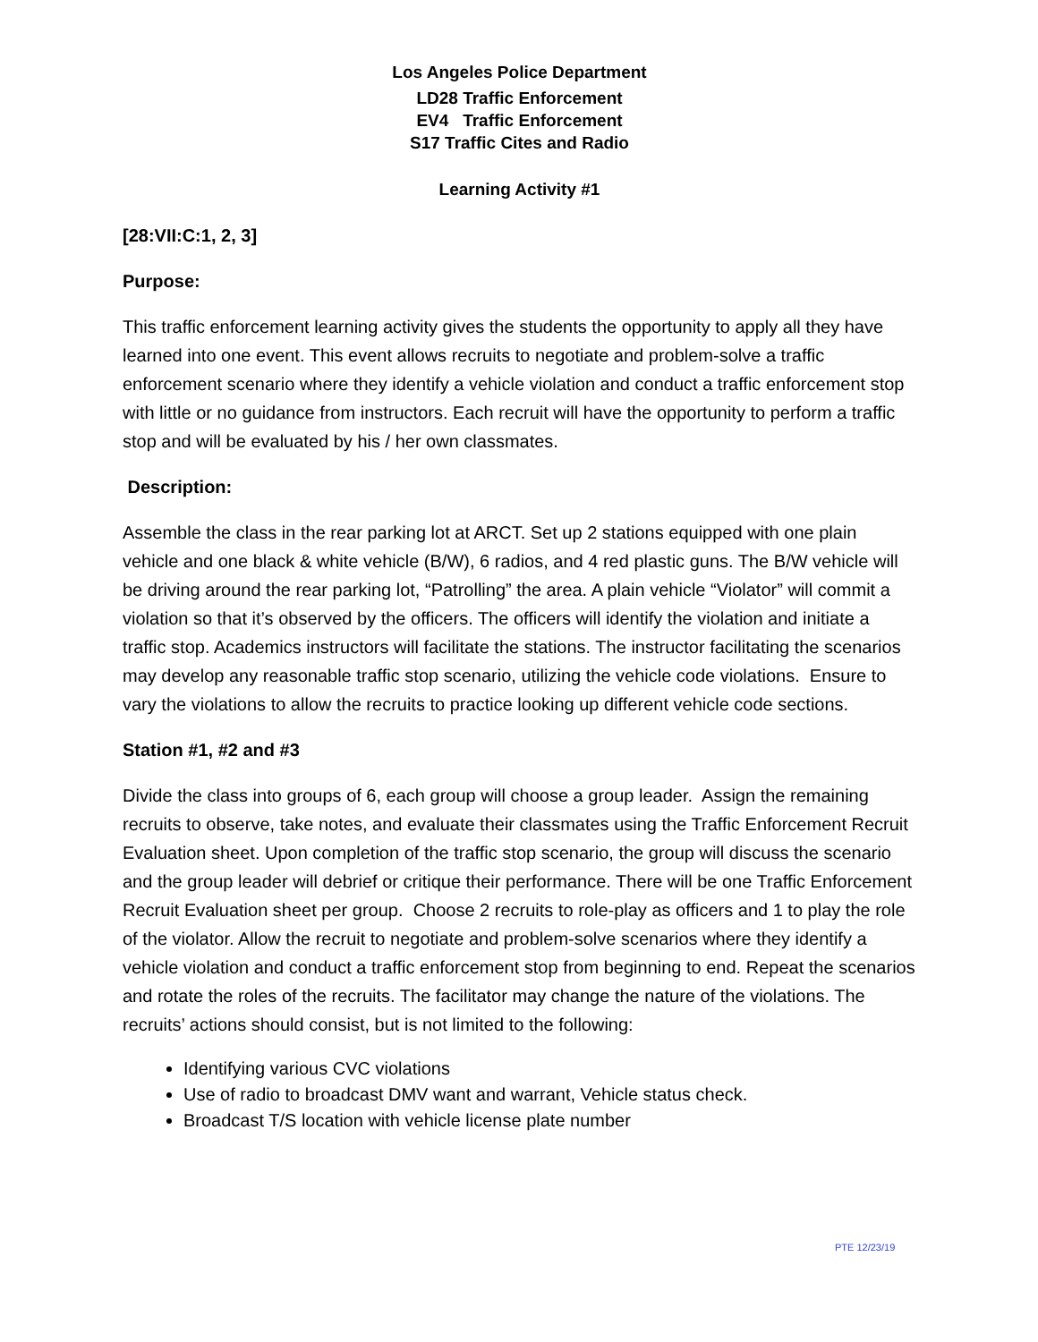Los Angeles Police Department
LD28 Traffic Enforcement
EV4 Traffic Enforcement
S17 Traffic Cites and Radio
Learning Activity #1
[28:VII:C:1, 2, 3]
Purpose:
This traffic enforcement learning activity gives the students the opportunity to apply all they have learned into one event. This event allows recruits to negotiate and problem-solve a traffic enforcement scenario where they identify a vehicle violation and conduct a traffic enforcement stop with little or no guidance from instructors. Each recruit will have the opportunity to perform a traffic stop and will be evaluated by his / her own classmates.
Description:
Assemble the class in the rear parking lot at ARCT. Set up 2 stations equipped with one plain vehicle and one black & white vehicle (B/W), 6 radios, and 4 red plastic guns. The B/W vehicle will be driving around the rear parking lot, “Patrolling” the area. A plain vehicle “Violator” will commit a violation so that it’s observed by the officers. The officers will identify the violation and initiate a traffic stop. Academics instructors will facilitate the stations. The instructor facilitating the scenarios may develop any reasonable traffic stop scenario, utilizing the vehicle code violations. Ensure to vary the violations to allow the recruits to practice looking up different vehicle code sections.
Station #1, #2 and #3
Divide the class into groups of 6, each group will choose a group leader. Assign the remaining recruits to observe, take notes, and evaluate their classmates using the Traffic Enforcement Recruit Evaluation sheet. Upon completion of the traffic stop scenario, the group will discuss the scenario and the group leader will debrief or critique their performance. There will be one Traffic Enforcement Recruit Evaluation sheet per group. Choose 2 recruits to role-play as officers and 1 to play the role of the violator. Allow the recruit to negotiate and problem-solve scenarios where they identify a vehicle violation and conduct a traffic enforcement stop from beginning to end. Repeat the scenarios and rotate the roles of the recruits. The facilitator may change the nature of the violations. The recruits’ actions should consist, but is not limited to the following:
Identifying various CVC violations
Use of radio to broadcast DMV want and warrant, Vehicle status check.
Broadcast T/S location with vehicle license plate number
PTE 12/23/19